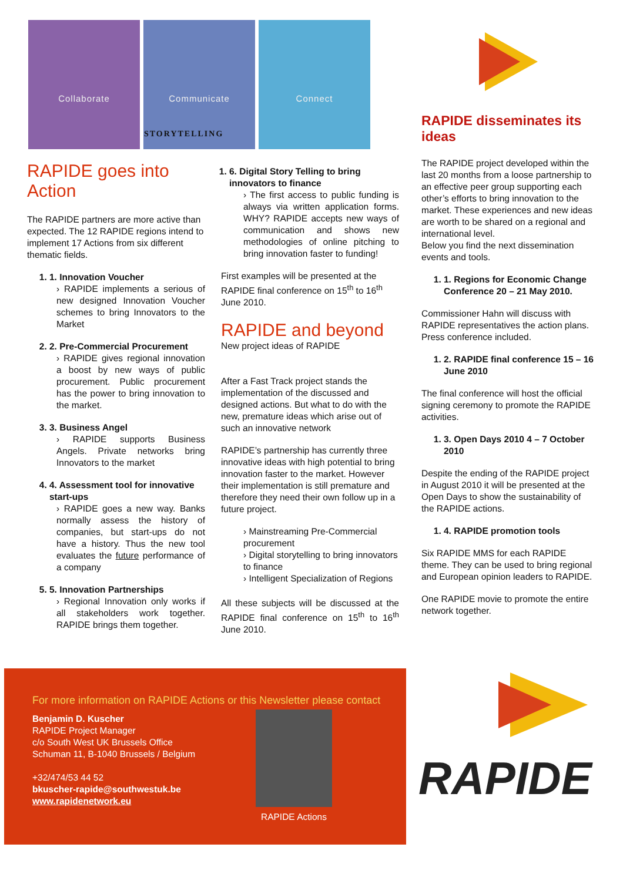Collaborate Communicate Connect
STORYTELLING
RAPIDE goes into Action
The RAPIDE partners are more active than expected. The 12 RAPIDE regions intend to implement 17 Actions from six different thematic fields.
1. 1. Innovation Voucher
› RAPIDE implements a serious of new designed Innovation Voucher schemes to bring Innovators to the Market
2. 2. Pre-Commercial Procurement
› RAPIDE gives regional innovation a boost by new ways of public procurement. Public procurement has the power to bring innovation to the market.
3. 3. Business Angel
› RAPIDE supports Business Angels. Private networks bring Innovators to the market
4. 4. Assessment tool for innovative start-ups
› RAPIDE goes a new way. Banks normally assess the history of companies, but start-ups do not have a history. Thus the new tool evaluates the future performance of a company
5. 5. Innovation Partnerships
› Regional Innovation only works if all stakeholders work together. RAPIDE brings them together.
1. 6. Digital Story Telling to bring innovators to finance
› The first access to public funding is always via written application forms. WHY? RAPIDE accepts new ways of communication and shows new methodologies of online pitching to bring innovation faster to funding!
First examples will be presented at the RAPIDE final conference on 15<sup>th</sup> to 16<sup>th</sup> June 2010.
RAPIDE and beyond
New project ideas of RAPIDE
After a Fast Track project stands the implementation of the discussed and designed actions. But what to do with the new, premature ideas which arise out of such an innovative network
RAPIDE’s partnership has currently three innovative ideas with high potential to bring innovation faster to the market. However their implementation is still premature and therefore they need their own follow up in a future project.
› Mainstreaming Pre-Commercial procurement
› Digital storytelling to bring innovators to finance
› Intelligent Specialization of Regions
All these subjects will be discussed at the RAPIDE final conference on 15<sup>th</sup> to 16<sup>th</sup> June 2010.
RAPIDE disseminates its ideas
The RAPIDE project developed within the last 20 months from a loose partnership to an effective peer group supporting each other’s efforts to bring innovation to the market. These experiences and new ideas are worth to be shared on a regional and international level.
Below you find the next dissemination events and tools.
1. 1. Regions for Economic Change Conference 20 – 21 May 2010.
Commissioner Hahn will discuss with RAPIDE representatives the action plans. Press conference included.
1. 2. RAPIDE final conference 15 – 16 June 2010
The final conference will host the official signing ceremony to promote the RAPIDE activities.
1. 3. Open Days 2010 4 – 7 October 2010
Despite the ending of the RAPIDE project in August 2010 it will be presented at the Open Days to show the sustainability of the RAPIDE actions.
1. 4. RAPIDE promotion tools
Six RAPIDE MMS for each RAPIDE theme. They can be used to bring regional and European opinion leaders to RAPIDE.
One RAPIDE movie to promote the entire network together.
For more information on RAPIDE Actions or this Newsletter please contact
Benjamin D. Kuscher
RAPIDE Project Manager
c/o South West UK Brussels Office
Schuman 11, B-1040 Brussels / Belgium
+32/474/53 44 52
bkuscher-rapide@southwestuk.be
www.rapidenetwork.eu
RAPIDE Actions
RAPIDE